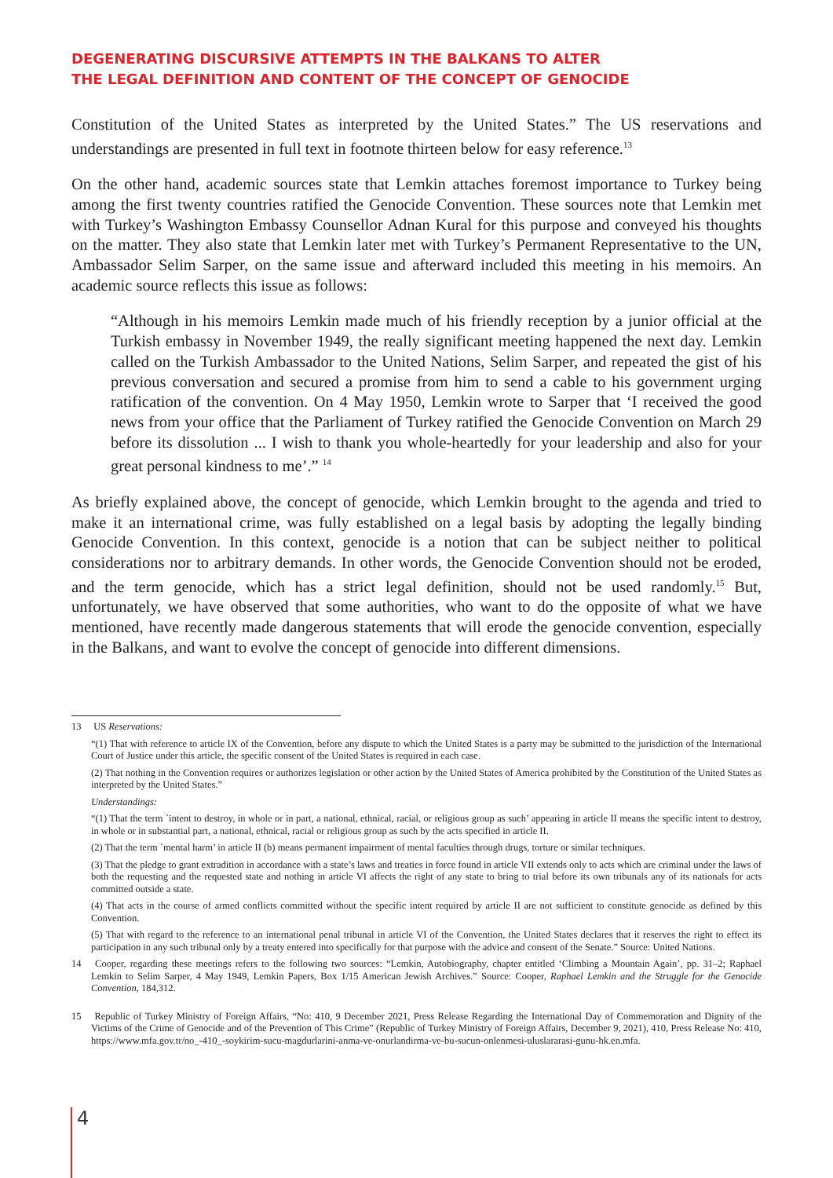DEGENERATING DISCURSIVE ATTEMPTS IN THE BALKANS TO ALTER
THE LEGAL DEFINITION AND CONTENT OF THE CONCEPT OF GENOCIDE
Constitution of the United States as interpreted by the United States.” The US reservations and understandings are presented in full text in footnote thirteen below for easy reference.<sup>13</sup>
On the other hand, academic sources state that Lemkin attaches foremost importance to Turkey being among the first twenty countries ratified the Genocide Convention. These sources note that Lemkin met with Turkey’s Washington Embassy Counsellor Adnan Kural for this purpose and conveyed his thoughts on the matter. They also state that Lemkin later met with Turkey’s Permanent Representative to the UN, Ambassador Selim Sarper, on the same issue and afterward included this meeting in his memoirs. An academic source reflects this issue as follows:
“Although in his memoirs Lemkin made much of his friendly reception by a junior official at the Turkish embassy in November 1949, the really significant meeting happened the next day. Lemkin called on the Turkish Ambassador to the United Nations, Selim Sarper, and repeated the gist of his previous conversation and secured a promise from him to send a cable to his government urging ratification of the convention. On 4 May 1950, Lemkin wrote to Sarper that ‘I received the good news from your office that the Parliament of Turkey ratified the Genocide Convention on March 29 before its dissolution ... I wish to thank you whole-heartedly for your leadership and also for your great personal kindness to me’.” <sup>14</sup>
As briefly explained above, the concept of genocide, which Lemkin brought to the agenda and tried to make it an international crime, was fully established on a legal basis by adopting the legally binding Genocide Convention. In this context, genocide is a notion that can be subject neither to political considerations nor to arbitrary demands. In other words, the Genocide Convention should not be eroded, and the term genocide, which has a strict legal definition, should not be used randomly.<sup>15</sup> But, unfortunately, we have observed that some authorities, who want to do the opposite of what we have mentioned, have recently made dangerous statements that will erode the genocide convention, especially in the Balkans, and want to evolve the concept of genocide into different dimensions.
13 US Reservations:
“(1) That with reference to article IX of the Convention, before any dispute to which the United States is a party may be submitted to the jurisdiction of the International Court of Justice under this article, the specific consent of the United States is required in each case.
(2) That nothing in the Convention requires or authorizes legislation or other action by the United States of America prohibited by the Constitution of the United States as interpreted by the United States.”
Understandings:
“(1) That the term `intent to destroy, in whole or in part, a national, ethnical, racial, or religious group as such’ appearing in article II means the specific intent to destroy, in whole or in substantial part, a national, ethnical, racial or religious group as such by the acts specified in article II.
(2) That the term `mental harm’ in article II (b) means permanent impairment of mental faculties through drugs, torture or similar techniques.
(3) That the pledge to grant extradition in accordance with a state’s laws and treaties in force found in article VII extends only to acts which are criminal under the laws of both the requesting and the requested state and nothing in article VI affects the right of any state to bring to trial before its own tribunals any of its nationals for acts committed outside a state.
(4) That acts in the course of armed conflicts committed without the specific intent required by article II are not sufficient to constitute genocide as defined by this Convention.
(5) That with regard to the reference to an international penal tribunal in article VI of the Convention, the United States declares that it reserves the right to effect its participation in any such tribunal only by a treaty entered into specifically for that purpose with the advice and consent of the Senate.” Source: United Nations.
14 Cooper, regarding these meetings refers to the following two sources: “Lemkin, Autobiography, chapter entitled ‘Climbing a Mountain Again’, pp. 31–2; Raphael Lemkin to Selim Sarper, 4 May 1949, Lemkin Papers, Box 1/15 American Jewish Archives.” Source: Cooper, Raphael Lemkin and the Struggle for the Genocide Convention, 184,312.
15 Republic of Turkey Ministry of Foreign Affairs, “No: 410, 9 December 2021, Press Release Regarding the International Day of Commemoration and Dignity of the Victims of the Crime of Genocide and of the Prevention of This Crime” (Republic of Turkey Ministry of Foreign Affairs, December 9, 2021), 410, Press Release No: 410, https://www.mfa.gov.tr/no_-410_-soykirim-sucu-magdurlarini-anma-ve-onurlandirma-ve-bu-sucun-onlenmesi-uluslararasi-gunu-hk.en.mfa.
4